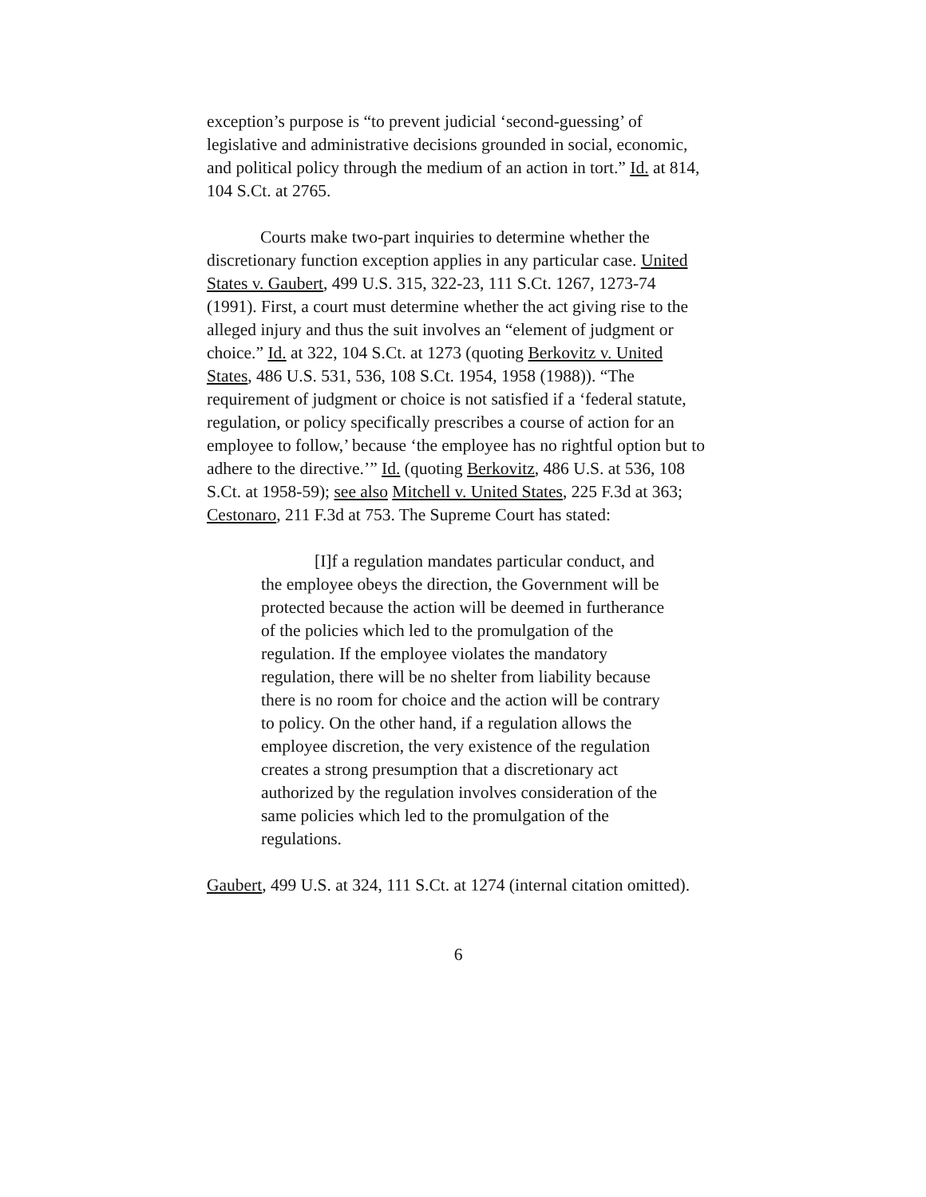exception’s purpose is “to prevent judicial ‘second-guessing’ of legislative and administrative decisions grounded in social, economic, and political policy through the medium of an action in tort.” Id. at 814, 104 S.Ct. at 2765.
Courts make two-part inquiries to determine whether the discretionary function exception applies in any particular case. United States v. Gaubert, 499 U.S. 315, 322-23, 111 S.Ct. 1267, 1273-74 (1991). First, a court must determine whether the act giving rise to the alleged injury and thus the suit involves an “element of judgment or choice.” Id. at 322, 104 S.Ct. at 1273 (quoting Berkovitz v. United States, 486 U.S. 531, 536, 108 S.Ct. 1954, 1958 (1988)). “The requirement of judgment or choice is not satisfied if a ‘federal statute, regulation, or policy specifically prescribes a course of action for an employee to follow,’ because ‘the employee has no rightful option but to adhere to the directive.’” Id. (quoting Berkovitz, 486 U.S. at 536, 108 S.Ct. at 1958-59); see also Mitchell v. United States, 225 F.3d at 363; Cestonaro, 211 F.3d at 753. The Supreme Court has stated:
[I]f a regulation mandates particular conduct, and the employee obeys the direction, the Government will be protected because the action will be deemed in furtherance of the policies which led to the promulgation of the regulation. If the employee violates the mandatory regulation, there will be no shelter from liability because there is no room for choice and the action will be contrary to policy. On the other hand, if a regulation allows the employee discretion, the very existence of the regulation creates a strong presumption that a discretionary act authorized by the regulation involves consideration of the same policies which led to the promulgation of the regulations.
Gaubert, 499 U.S. at 324, 111 S.Ct. at 1274 (internal citation omitted).
6